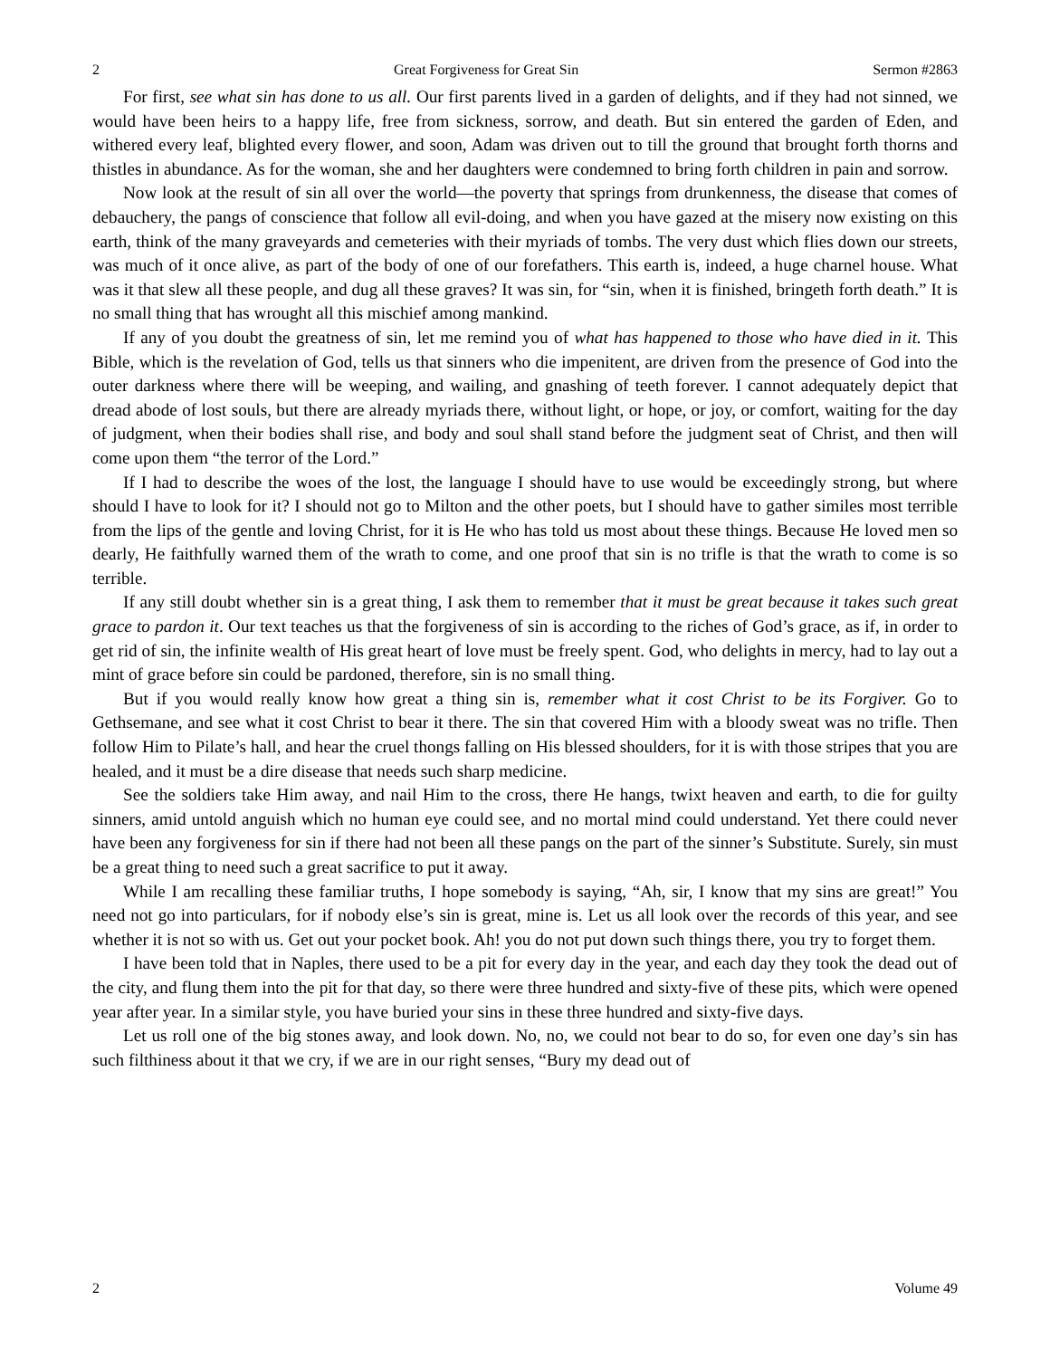2 Great Forgiveness for Great Sin Sermon #2863
For first, see what sin has done to us all. Our first parents lived in a garden of delights, and if they had not sinned, we would have been heirs to a happy life, free from sickness, sorrow, and death. But sin entered the garden of Eden, and withered every leaf, blighted every flower, and soon, Adam was driven out to till the ground that brought forth thorns and thistles in abundance. As for the woman, she and her daughters were condemned to bring forth children in pain and sorrow.
Now look at the result of sin all over the world—the poverty that springs from drunkenness, the disease that comes of debauchery, the pangs of conscience that follow all evil-doing, and when you have gazed at the misery now existing on this earth, think of the many graveyards and cemeteries with their myriads of tombs. The very dust which flies down our streets, was much of it once alive, as part of the body of one of our forefathers. This earth is, indeed, a huge charnel house. What was it that slew all these people, and dug all these graves? It was sin, for “sin, when it is finished, bringeth forth death.” It is no small thing that has wrought all this mischief among mankind.
If any of you doubt the greatness of sin, let me remind you of what has happened to those who have died in it. This Bible, which is the revelation of God, tells us that sinners who die impenitent, are driven from the presence of God into the outer darkness where there will be weeping, and wailing, and gnashing of teeth forever. I cannot adequately depict that dread abode of lost souls, but there are already myriads there, without light, or hope, or joy, or comfort, waiting for the day of judgment, when their bodies shall rise, and body and soul shall stand before the judgment seat of Christ, and then will come upon them “the terror of the Lord.”
If I had to describe the woes of the lost, the language I should have to use would be exceedingly strong, but where should I have to look for it? I should not go to Milton and the other poets, but I should have to gather similes most terrible from the lips of the gentle and loving Christ, for it is He who has told us most about these things. Because He loved men so dearly, He faithfully warned them of the wrath to come, and one proof that sin is no trifle is that the wrath to come is so terrible.
If any still doubt whether sin is a great thing, I ask them to remember that it must be great because it takes such great grace to pardon it. Our text teaches us that the forgiveness of sin is according to the riches of God’s grace, as if, in order to get rid of sin, the infinite wealth of His great heart of love must be freely spent. God, who delights in mercy, had to lay out a mint of grace before sin could be pardoned, therefore, sin is no small thing.
But if you would really know how great a thing sin is, remember what it cost Christ to be its Forgiver. Go to Gethsemane, and see what it cost Christ to bear it there. The sin that covered Him with a bloody sweat was no trifle. Then follow Him to Pilate’s hall, and hear the cruel thongs falling on His blessed shoulders, for it is with those stripes that you are healed, and it must be a dire disease that needs such sharp medicine.
See the soldiers take Him away, and nail Him to the cross, there He hangs, twixt heaven and earth, to die for guilty sinners, amid untold anguish which no human eye could see, and no mortal mind could understand. Yet there could never have been any forgiveness for sin if there had not been all these pangs on the part of the sinner’s Substitute. Surely, sin must be a great thing to need such a great sacrifice to put it away.
While I am recalling these familiar truths, I hope somebody is saying, “Ah, sir, I know that my sins are great!” You need not go into particulars, for if nobody else’s sin is great, mine is. Let us all look over the records of this year, and see whether it is not so with us. Get out your pocket book. Ah! you do not put down such things there, you try to forget them.
I have been told that in Naples, there used to be a pit for every day in the year, and each day they took the dead out of the city, and flung them into the pit for that day, so there were three hundred and sixty-five of these pits, which were opened year after year. In a similar style, you have buried your sins in these three hundred and sixty-five days.
Let us roll one of the big stones away, and look down. No, no, we could not bear to do so, for even one day’s sin has such filthiness about it that we cry, if we are in our right senses, “Bury my dead out of
2 Volume 49